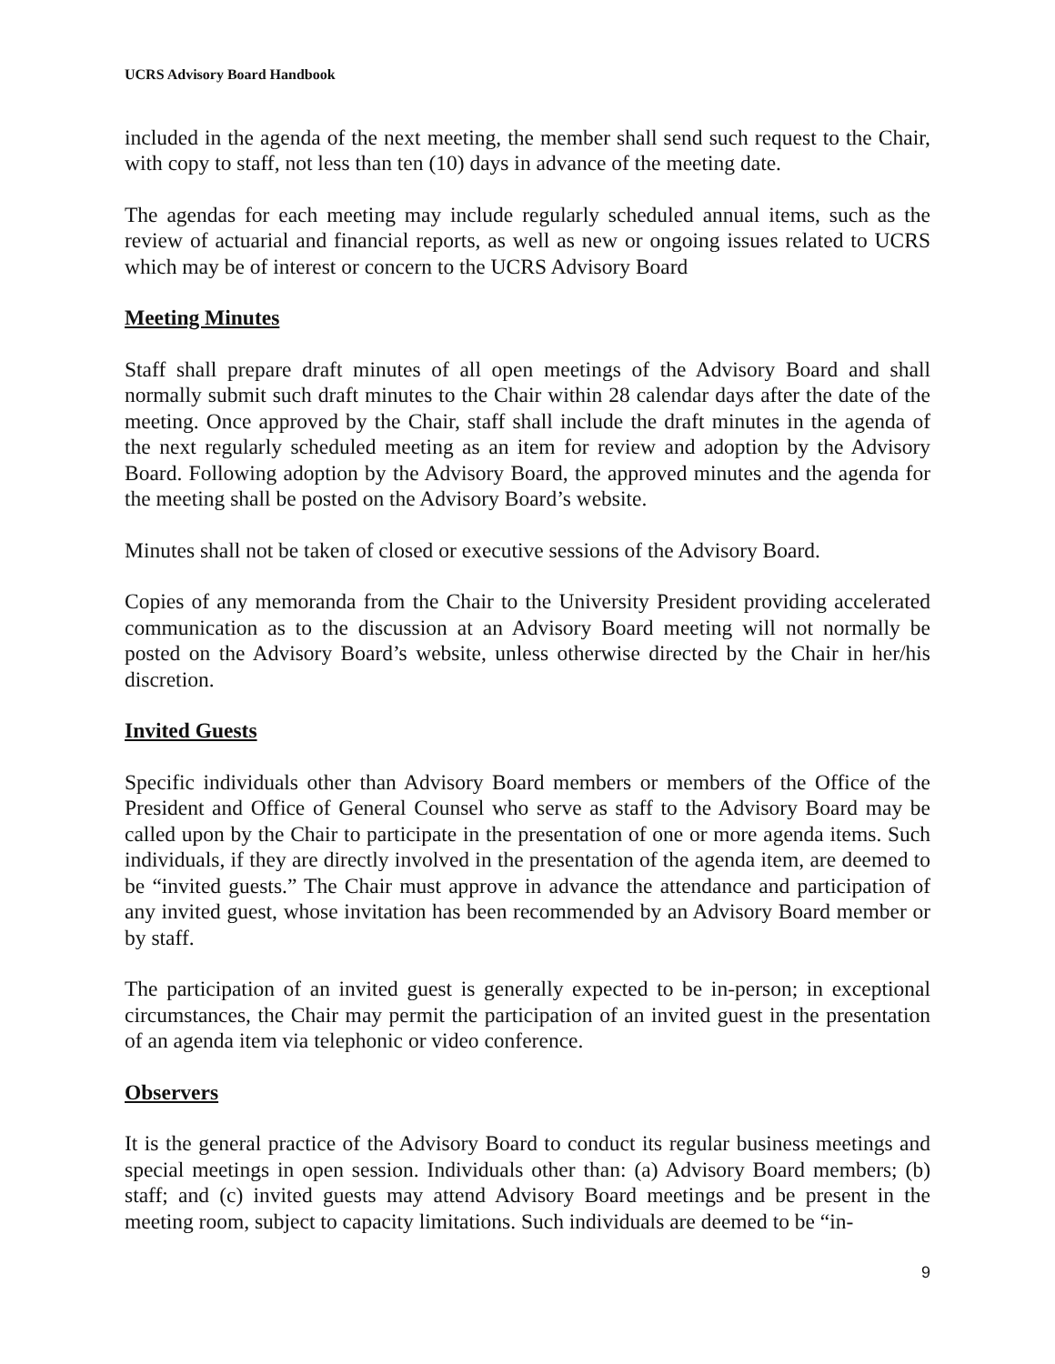UCRS Advisory Board Handbook
included in the agenda of the next meeting, the member shall send such request to the Chair, with copy to staff, not less than ten (10) days in advance of the meeting date.
The agendas for each meeting may include regularly scheduled annual items, such as the review of actuarial and financial reports, as well as new or ongoing issues related to UCRS which may be of interest or concern to the UCRS Advisory Board
Meeting Minutes
Staff shall prepare draft minutes of all open meetings of the Advisory Board and shall normally submit such draft minutes to the Chair within 28 calendar days after the date of the meeting. Once approved by the Chair, staff shall include the draft minutes in the agenda of the next regularly scheduled meeting as an item for review and adoption by the Advisory Board. Following adoption by the Advisory Board, the approved minutes and the agenda for the meeting shall be posted on the Advisory Board’s website.
Minutes shall not be taken of closed or executive sessions of the Advisory Board.
Copies of any memoranda from the Chair to the University President providing accelerated communication as to the discussion at an Advisory Board meeting will not normally be posted on the Advisory Board’s website, unless otherwise directed by the Chair in her/his discretion.
Invited Guests
Specific individuals other than Advisory Board members or members of the Office of the President and Office of General Counsel who serve as staff to the Advisory Board may be called upon by the Chair to participate in the presentation of one or more agenda items. Such individuals, if they are directly involved in the presentation of the agenda item, are deemed to be “invited guests.” The Chair must approve in advance the attendance and participation of any invited guest, whose invitation has been recommended by an Advisory Board member or by staff.
The participation of an invited guest is generally expected to be in-person; in exceptional circumstances, the Chair may permit the participation of an invited guest in the presentation of an agenda item via telephonic or video conference.
Observers
It is the general practice of the Advisory Board to conduct its regular business meetings and special meetings in open session. Individuals other than: (a) Advisory Board members; (b) staff; and (c) invited guests may attend Advisory Board meetings and be present in the meeting room, subject to capacity limitations. Such individuals are deemed to be “in-
9